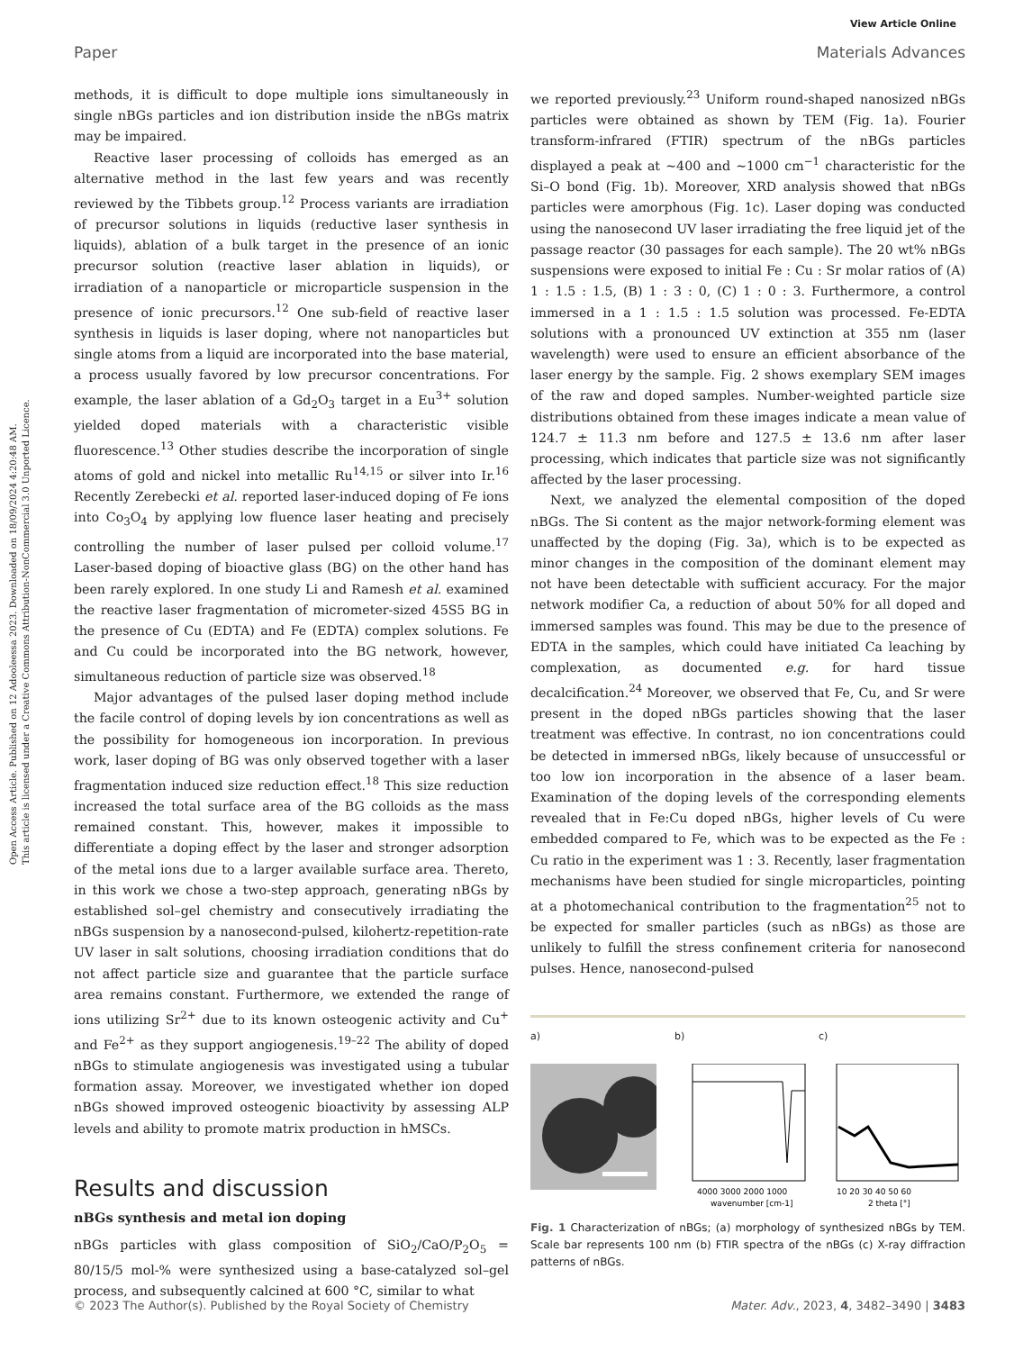Open Access Article. Published on 12 Adooleessa 2023. Downloaded on 18/09/2024 4:20:48 AM.
This article is licensed under a Creative Commons Attribution-NonCommercial 3.0 Unported Licence.
View Article Online
Paper Materials Advances
methods, it is difficult to dope multiple ions simultaneously in single nBGs particles and ion distribution inside the nBGs matrix may be impaired.
Reactive laser processing of colloids has emerged as an alternative method in the last few years and was recently reviewed by the Tibbets group.<sup>12</sup> Process variants are irradiation of precursor solutions in liquids (reductive laser synthesis in liquids), ablation of a bulk target in the presence of an ionic precursor solution (reactive laser ablation in liquids), or irradiation of a nanoparticle or microparticle suspension in the presence of ionic precursors.<sup>12</sup> One sub-field of reactive laser synthesis in liquids is laser doping, where not nanoparticles but single atoms from a liquid are incorporated into the base material, a process usually favored by low precursor concentrations. For example, the laser ablation of a Gd<sub>2</sub>O<sub>3</sub> target in a Eu<sup>3+</sup> solution yielded doped materials with a characteristic visible fluorescence.<sup>13</sup> Other studies describe the incorporation of single atoms of gold and nickel into metallic Ru<sup>14,15</sup> or silver into Ir.<sup>16</sup> Recently Zerebecki et al. reported laser-induced doping of Fe ions into Co<sub>3</sub>O<sub>4</sub> by applying low fluence laser heating and precisely controlling the number of laser pulsed per colloid volume.<sup>17</sup> Laser-based doping of bioactive glass (BG) on the other hand has been rarely explored. In one study Li and Ramesh et al. examined the reactive laser fragmentation of micrometer-sized 45S5 BG in the presence of Cu (EDTA) and Fe (EDTA) complex solutions. Fe and Cu could be incorporated into the BG network, however, simultaneous reduction of particle size was observed.<sup>18</sup>
Major advantages of the pulsed laser doping method include the facile control of doping levels by ion concentrations as well as the possibility for homogeneous ion incorporation. In previous work, laser doping of BG was only observed together with a laser fragmentation induced size reduction effect.<sup>18</sup> This size reduction increased the total surface area of the BG colloids as the mass remained constant. This, however, makes it impossible to differentiate a doping effect by the laser and stronger adsorption of the metal ions due to a larger available surface area. Thereto, in this work we chose a two-step approach, generating nBGs by established sol–gel chemistry and consecutively irradiating the nBGs suspension by a nanosecond-pulsed, kilohertz-repetition-rate UV laser in salt solutions, choosing irradiation conditions that do not affect particle size and guarantee that the particle surface area remains constant. Furthermore, we extended the range of ions utilizing Sr<sup>2+</sup> due to its known osteogenic activity and Cu<sup>+</sup> and Fe<sup>2+</sup> as they support angiogenesis.<sup>19–22</sup> The ability of doped nBGs to stimulate angiogenesis was investigated using a tubular formation assay. Moreover, we investigated whether ion doped nBGs showed improved osteogenic bioactivity by assessing ALP levels and ability to promote matrix production in hMSCs.
Results and discussion
nBGs synthesis and metal ion doping
nBGs particles with glass composition of SiO<sub>2</sub>/CaO/P<sub>2</sub>O<sub>5</sub> = 80/15/5 mol-% were synthesized using a base-catalyzed sol–gel process, and subsequently calcined at 600 °C, similar to what
we reported previously.<sup>23</sup> Uniform round-shaped nanosized nBGs particles were obtained as shown by TEM (Fig. 1a). Fourier transform-infrared (FTIR) spectrum of the nBGs particles displayed a peak at ∼400 and ∼1000 cm<sup>−1</sup> characteristic for the Si–O bond (Fig. 1b). Moreover, XRD analysis showed that nBGs particles were amorphous (Fig. 1c). Laser doping was conducted using the nanosecond UV laser irradiating the free liquid jet of the passage reactor (30 passages for each sample). The 20 wt% nBGs suspensions were exposed to initial Fe : Cu : Sr molar ratios of (A) 1 : 1.5 : 1.5, (B) 1 : 3 : 0, (C) 1 : 0 : 3. Furthermore, a control immersed in a 1 : 1.5 : 1.5 solution was processed. Fe-EDTA solutions with a pronounced UV extinction at 355 nm (laser wavelength) were used to ensure an efficient absorbance of the laser energy by the sample. Fig. 2 shows exemplary SEM images of the raw and doped samples. Number-weighted particle size distributions obtained from these images indicate a mean value of 124.7 ± 11.3 nm before and 127.5 ± 13.6 nm after laser processing, which indicates that particle size was not significantly affected by the laser processing.
Next, we analyzed the elemental composition of the doped nBGs. The Si content as the major network-forming element was unaffected by the doping (Fig. 3a), which is to be expected as minor changes in the composition of the dominant element may not have been detectable with sufficient accuracy. For the major network modifier Ca, a reduction of about 50% for all doped and immersed samples was found. This may be due to the presence of EDTA in the samples, which could have initiated Ca leaching by complexation, as documented e.g. for hard tissue decalcification.<sup>24</sup> Moreover, we observed that Fe, Cu, and Sr were present in the doped nBGs particles showing that the laser treatment was effective. In contrast, no ion concentrations could be detected in immersed nBGs, likely because of unsuccessful or too low ion incorporation in the absence of a laser beam. Examination of the doping levels of the corresponding elements revealed that in Fe:Cu doped nBGs, higher levels of Cu were embedded compared to Fe, which was to be expected as the Fe : Cu ratio in the experiment was 1 : 3. Recently, laser fragmentation mechanisms have been studied for single microparticles, pointing at a photomechanical contribution to the fragmentation<sup>25</sup> not to be expected for smaller particles (such as nBGs) as those are unlikely to fulfill the stress confinement criteria for nanosecond pulses. Hence, nanosecond-pulsed
a) b)
4000 3000 2000 1000
wavenumber [cm-1]
c)
10 20 30 40 50 60
2 theta [°]
Fig. 1 Characterization of nBGs; (a) morphology of synthesized nBGs by TEM. Scale bar represents 100 nm (b) FTIR spectra of the nBGs (c) X-ray diffraction patterns of nBGs.
© 2023 The Author(s). Published by the Royal Society of Chemistry Mater. Adv., 2023, 4, 3482–3490 | 3483